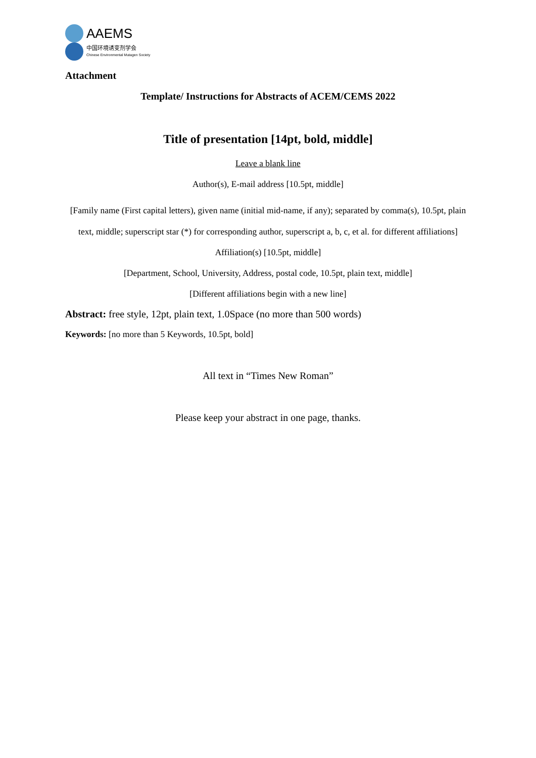AAEMS
中国环境诱变剂学会
Chinese Environmental Mutagen Society
Attachment
Template/ Instructions for Abstracts of ACEM/CEMS 2022
Title of presentation [14pt, bold, middle]
Leave a blank line
Author(s), E-mail address [10.5pt, middle]
[Family name (First capital letters), given name (initial mid-name, if any); separated by comma(s), 10.5pt, plain text, middle; superscript star (*) for corresponding author, superscript a, b, c, et al. for different affiliations]
Affiliation(s) [10.5pt, middle]
[Department, School, University, Address, postal code, 10.5pt, plain text, middle]
[Different affiliations begin with a new line]
Abstract: free style, 12pt, plain text, 1.0Space (no more than 500 words)
Keywords: [no more than 5 Keywords, 10.5pt, bold]
All text in “Times New Roman”
Please keep your abstract in one page, thanks.